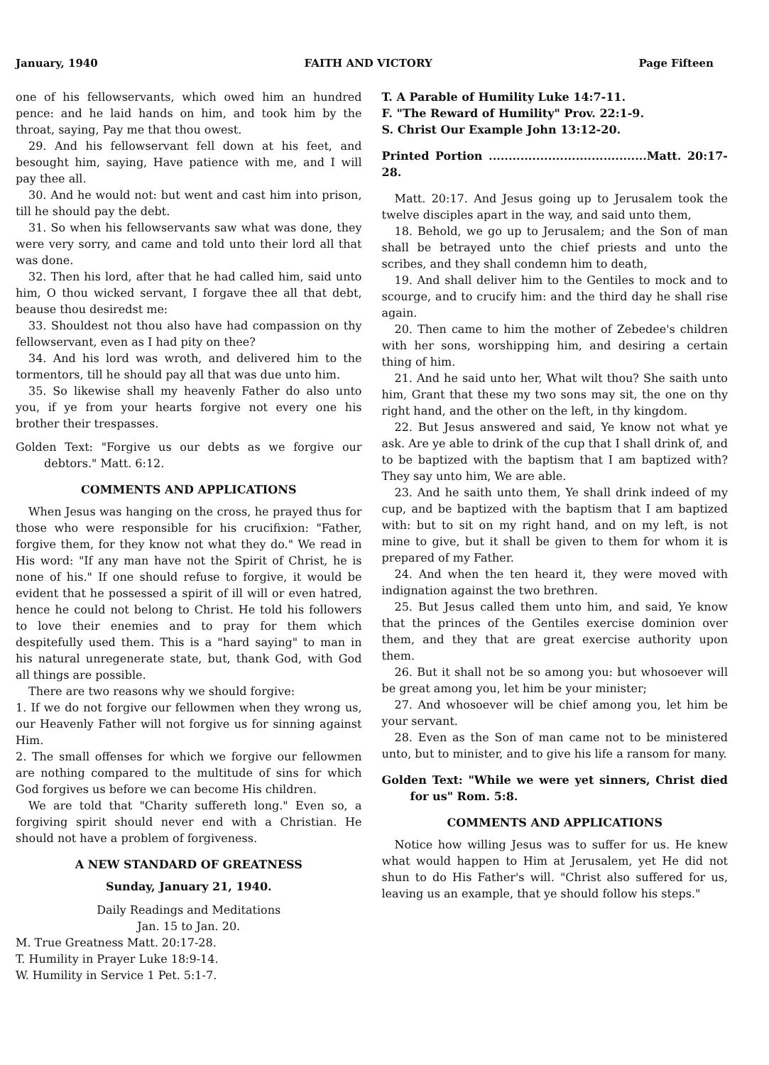January, 1940 FAITH AND VICTORY Page Fifteen
one of his fellowservants, which owed him an hundred pence: and he laid hands on him, and took him by the throat, saying, Pay me that thou owest.
29. And his fellowservant fell down at his feet, and besought him, saying, Have patience with me, and I will pay thee all.
30. And he would not: but went and cast him into prison, till he should pay the debt.
31. So when his fellowservants saw what was done, they were very sorry, and came and told unto their lord all that was done.
32. Then his lord, after that he had called him, said unto him, O thou wicked servant, I forgave thee all that debt, beause thou desiredst me:
33. Shouldest not thou also have had compassion on thy fellowservant, even as I had pity on thee?
34. And his lord was wroth, and delivered him to the tormentors, till he should pay all that was due unto him.
35. So likewise shall my heavenly Father do also unto you, if ye from your hearts forgive not every one his brother their trespasses.
Golden Text: "Forgive us our debts as we forgive our debtors." Matt. 6:12.
COMMENTS AND APPLICATIONS
When Jesus was hanging on the cross, he prayed thus for those who were responsible for his crucifixion: "Father, forgive them, for they know not what they do." We read in His word: "If any man have not the Spirit of Christ, he is none of his." If one should refuse to forgive, it would be evident that he possessed a spirit of ill will or even hatred, hence he could not belong to Christ. He told his followers to love their enemies and to pray for them which despitefully used them. This is a "hard saying" to man in his natural unregenerate state, but, thank God, with God all things are possible.
There are two reasons why we should forgive:
1. If we do not forgive our fellowmen when they wrong us, our Heavenly Father will not forgive us for sinning against Him.
2. The small offenses for which we forgive our fellowmen are nothing compared to the multitude of sins for which God forgives us before we can become His children.
We are told that "Charity suffereth long." Even so, a forgiving spirit should never end with a Christian. He should not have a problem of forgiveness.
A NEW STANDARD OF GREATNESS
Sunday, January 21, 1940.
Daily Readings and Meditations
Jan. 15 to Jan. 20.
M. True Greatness Matt. 20:17-28.
T. Humility in Prayer Luke 18:9-14.
W. Humility in Service 1 Pet. 5:1-7.
T. A Parable of Humility Luke 14:7-11.
F. "The Reward of Humility" Prov. 22:1-9.
S. Christ Our Example John 13:12-20.
Printed Portion ........................................Matt. 20:17-28.
Matt. 20:17. And Jesus going up to Jerusalem took the twelve disciples apart in the way, and said unto them,
18. Behold, we go up to Jerusalem; and the Son of man shall be betrayed unto the chief priests and unto the scribes, and they shall condemn him to death,
19. And shall deliver him to the Gentiles to mock and to scourge, and to crucify him: and the third day he shall rise again.
20. Then came to him the mother of Zebedee's children with her sons, worshipping him, and desiring a certain thing of him.
21. And he said unto her, What wilt thou? She saith unto him, Grant that these my two sons may sit, the one on thy right hand, and the other on the left, in thy kingdom.
22. But Jesus answered and said, Ye know not what ye ask. Are ye able to drink of the cup that I shall drink of, and to be baptized with the baptism that I am baptized with? They say unto him, We are able.
23. And he saith unto them, Ye shall drink indeed of my cup, and be baptized with the baptism that I am baptized with: but to sit on my right hand, and on my left, is not mine to give, but it shall be given to them for whom it is prepared of my Father.
24. And when the ten heard it, they were moved with indignation against the two brethren.
25. But Jesus called them unto him, and said, Ye know that the princes of the Gentiles exercise dominion over them, and they that are great exercise authority upon them.
26. But it shall not be so among you: but whosoever will be great among you, let him be your minister;
27. And whosoever will be chief among you, let him be your servant.
28. Even as the Son of man came not to be ministered unto, but to minister, and to give his life a ransom for many.
Golden Text: "While we were yet sinners, Christ died for us" Rom. 5:8.
COMMENTS AND APPLICATIONS
Notice how willing Jesus was to suffer for us. He knew what would happen to Him at Jerusalem, yet He did not shun to do His Father's will. "Christ also suffered for us, leaving us an example, that ye should follow his steps."